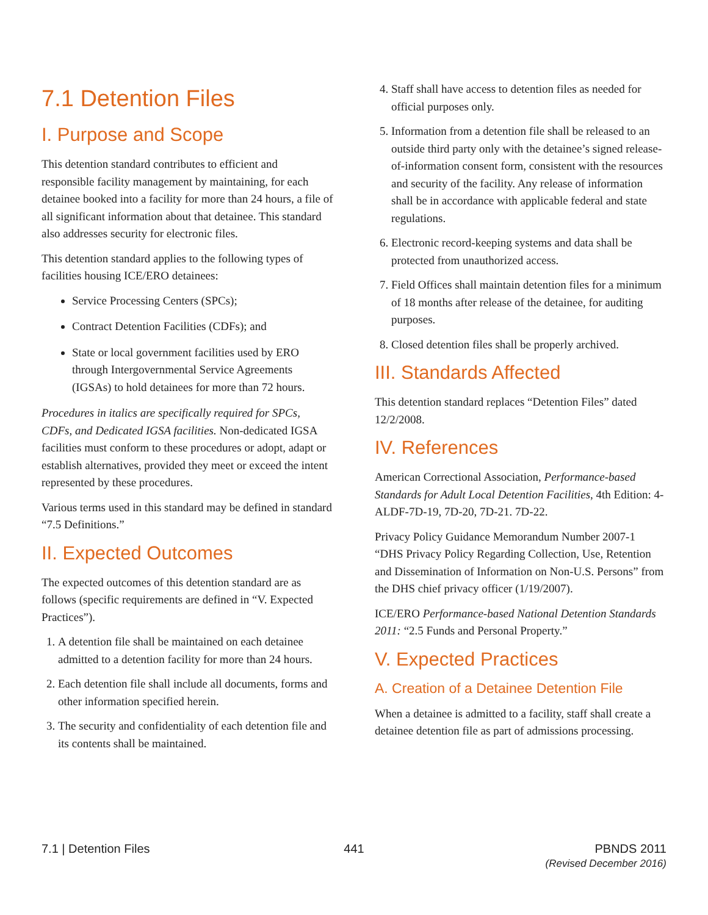7.1 Detention Files
I. Purpose and Scope
This detention standard contributes to efficient and responsible facility management by maintaining, for each detainee booked into a facility for more than 24 hours, a file of all significant information about that detainee. This standard also addresses security for electronic files.
This detention standard applies to the following types of facilities housing ICE/ERO detainees:
Service Processing Centers (SPCs);
Contract Detention Facilities (CDFs); and
State or local government facilities used by ERO through Intergovernmental Service Agreements (IGSAs) to hold detainees for more than 72 hours.
Procedures in italics are specifically required for SPCs, CDFs, and Dedicated IGSA facilities. Non-dedicated IGSA facilities must conform to these procedures or adopt, adapt or establish alternatives, provided they meet or exceed the intent represented by these procedures.
Various terms used in this standard may be defined in standard “7.5 Definitions.”
II. Expected Outcomes
The expected outcomes of this detention standard are as follows (specific requirements are defined in “V. Expected Practices”).
1. A detention file shall be maintained on each detainee admitted to a detention facility for more than 24 hours.
2. Each detention file shall include all documents, forms and other information specified herein.
3. The security and confidentiality of each detention file and its contents shall be maintained.
4. Staff shall have access to detention files as needed for official purposes only.
5. Information from a detention file shall be released to an outside third party only with the detainee’s signed release-of-information consent form, consistent with the resources and security of the facility. Any release of information shall be in accordance with applicable federal and state regulations.
6. Electronic record-keeping systems and data shall be protected from unauthorized access.
7. Field Offices shall maintain detention files for a minimum of 18 months after release of the detainee, for auditing purposes.
8. Closed detention files shall be properly archived.
III. Standards Affected
This detention standard replaces “Detention Files” dated 12/2/2008.
IV. References
American Correctional Association, Performance-based Standards for Adult Local Detention Facilities, 4th Edition: 4-ALDF-7D-19, 7D-20, 7D-21. 7D-22.
Privacy Policy Guidance Memorandum Number 2007-1 “DHS Privacy Policy Regarding Collection, Use, Retention and Dissemination of Information on Non-U.S. Persons” from the DHS chief privacy officer (1/19/2007).
ICE/ERO Performance-based National Detention Standards 2011: “2.5 Funds and Personal Property.”
V. Expected Practices
A. Creation of a Detainee Detention File
When a detainee is admitted to a facility, staff shall create a detainee detention file as part of admissions processing.
7.1 | Detention Files 441 PBNDS 2011
(Revised December 2016)